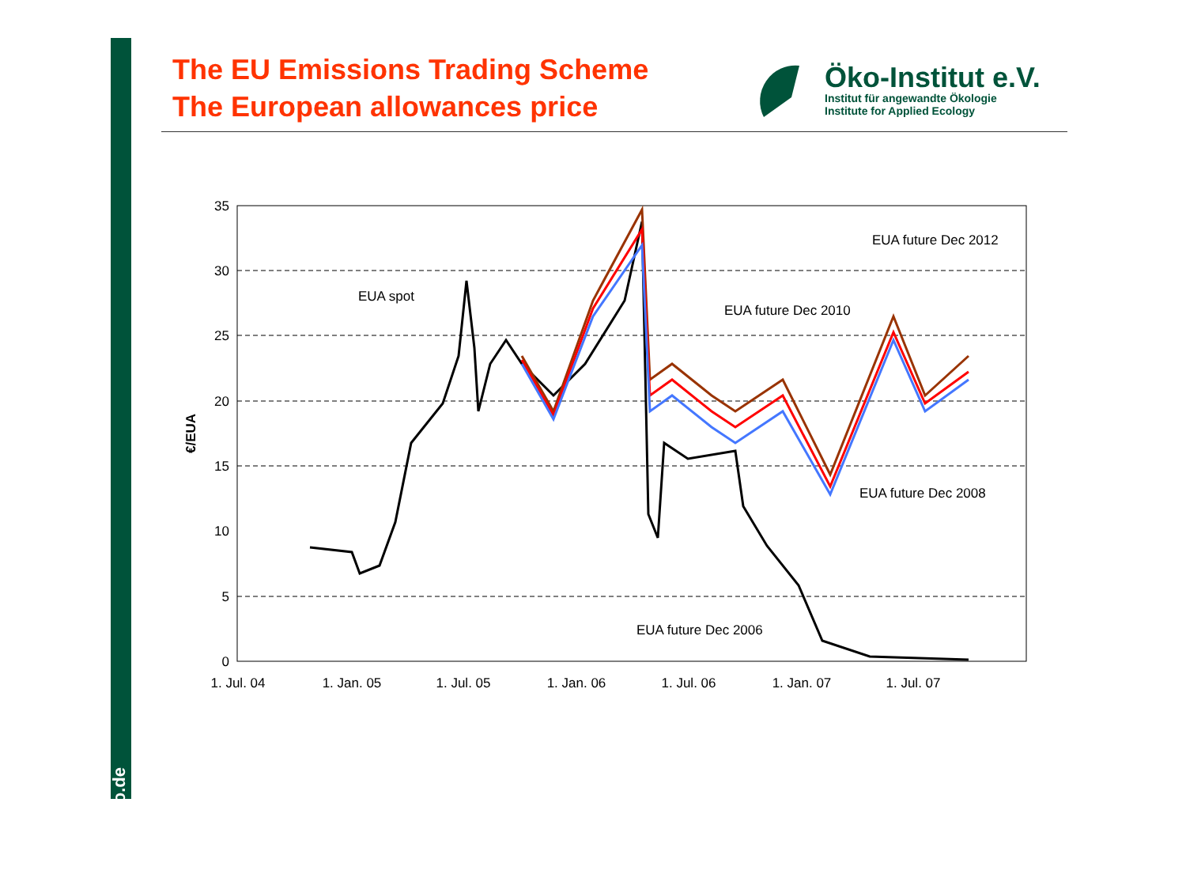www.oeko.de
The EU Emissions Trading Scheme
The European allowances price
Öko-Institut e.V.
Institut für angewandte Ökologie
Institute for Applied Ecology
35
30
25
20
15
10
5
0
1. Jul. 04
1. Jan. 05
1. Jul. 05
1. Jan. 06
1. Jul. 06
1. Jan. 07
1. Jul. 07
EUA spot
EUA future Dec 2012
EUA future Dec 2010
EUA future Dec 2008
EUA future Dec 2006
€/EUA